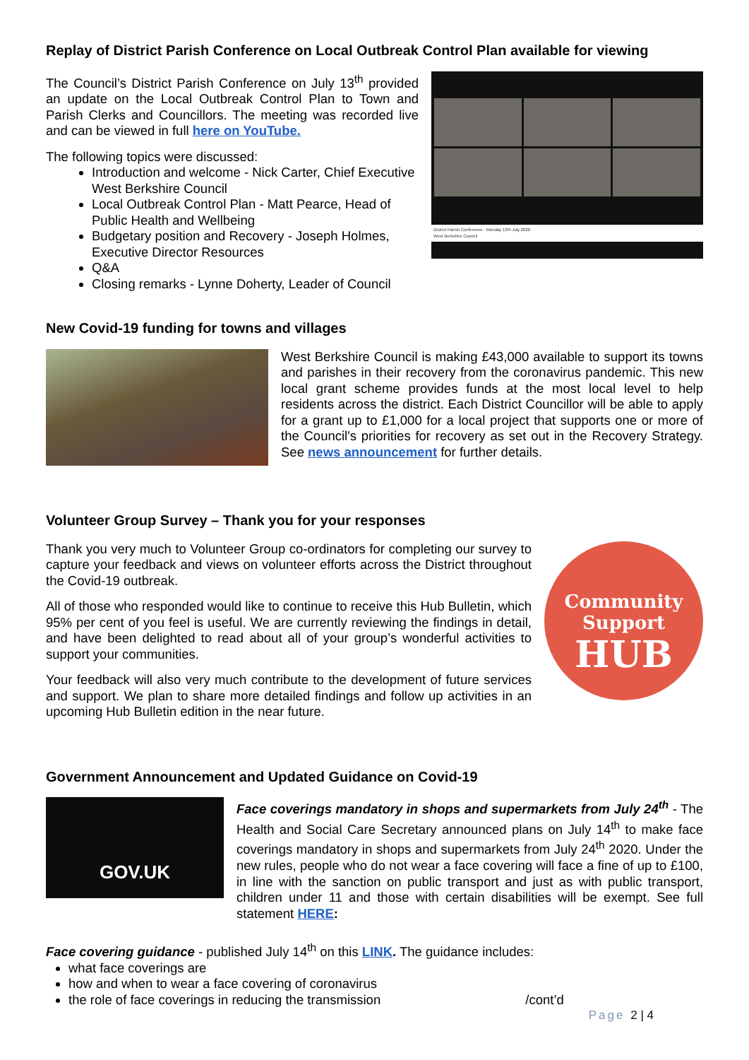Replay of District Parish Conference on Local Outbreak Control Plan available for viewing
The Council’s District Parish Conference on July 13<sup>th</sup> provided an update on the Local Outbreak Control Plan to Town and Parish Clerks and Councillors. The meeting was recorded live and can be viewed in full here on YouTube.
The following topics were discussed:
Introduction and welcome - Nick Carter, Chief Executive West Berkshire Council
Local Outbreak Control Plan - Matt Pearce, Head of Public Health and Wellbeing
Budgetary position and Recovery - Joseph Holmes, Executive Director Resources
Q&A
Closing remarks - Lynne Doherty, Leader of Council
District Parish Conference - Monday 13th July 2020
West Berkshire Council
New Covid-19 funding for towns and villages
West Berkshire Council is making £43,000 available to support its towns and parishes in their recovery from the coronavirus pandemic. This new local grant scheme provides funds at the most local level to help residents across the district. Each District Councillor will be able to apply for a grant up to £1,000 for a local project that supports one or more of the Council's priorities for recovery as set out in the Recovery Strategy. See news announcement for further details.
Volunteer Group Survey – Thank you for your responses
Thank you very much to Volunteer Group co-ordinators for completing our survey to capture your feedback and views on volunteer efforts across the District throughout the Covid-19 outbreak.
All of those who responded would like to continue to receive this Hub Bulletin, which 95% per cent of you feel is useful. We are currently reviewing the findings in detail, and have been delighted to read about all of your group’s wonderful activities to support your communities.
Your feedback will also very much contribute to the development of future services and support. We plan to share more detailed findings and follow up activities in an upcoming Hub Bulletin edition in the near future.
Community
Support
HUB
Government Announcement and Updated Guidance on Covid-19
GOV.UK
Face coverings mandatory in shops and supermarkets from July 24<sup>th</sup> - The Health and Social Care Secretary announced plans on July 14<sup>th</sup> to make face coverings mandatory in shops and supermarkets from July 24<sup>th</sup> 2020. Under the new rules, people who do not wear a face covering will face a fine of up to £100, in line with the sanction on public transport and just as with public transport, children under 11 and those with certain disabilities will be exempt. See full statement HERE:
Face covering guidance - published July 14<sup>th</sup> on this LINK. The guidance includes:
what face coverings are
how and when to wear a face covering of coronavirus
the role of face coverings in reducing the transmission /cont’d
Page 2 | 4